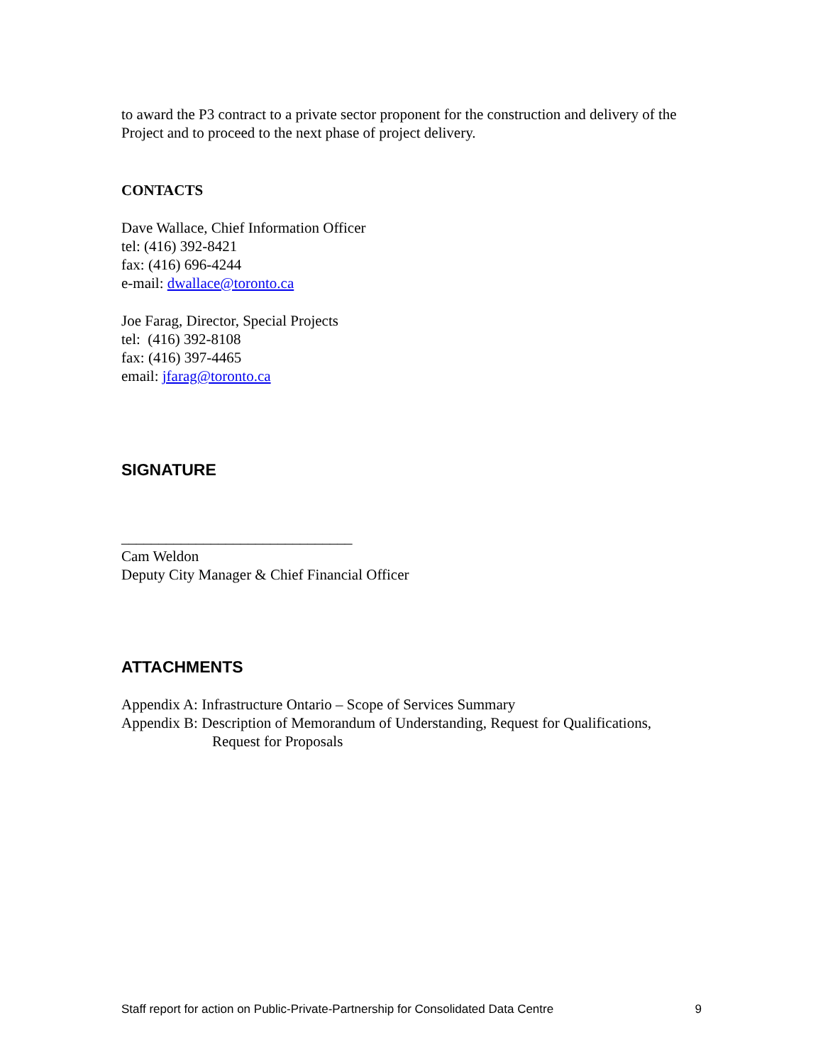to award the P3 contract to a private sector proponent for the construction and delivery of the Project and to proceed to the next phase of project delivery.
CONTACTS
Dave Wallace, Chief Information Officer
tel: (416) 392-8421
fax: (416) 696-4244
e-mail: dwallace@toronto.ca
Joe Farag, Director, Special Projects
tel: (416) 392-8108
fax: (416) 397-4465
email: jfarag@toronto.ca
SIGNATURE
_______________________________
Cam Weldon
Deputy City Manager & Chief Financial Officer
ATTACHMENTS
Appendix A: Infrastructure Ontario – Scope of Services Summary
Appendix B: Description of Memorandum of Understanding, Request for Qualifications,
Request for Proposals
Staff report for action on Public-Private-Partnership for Consolidated Data Centre 9